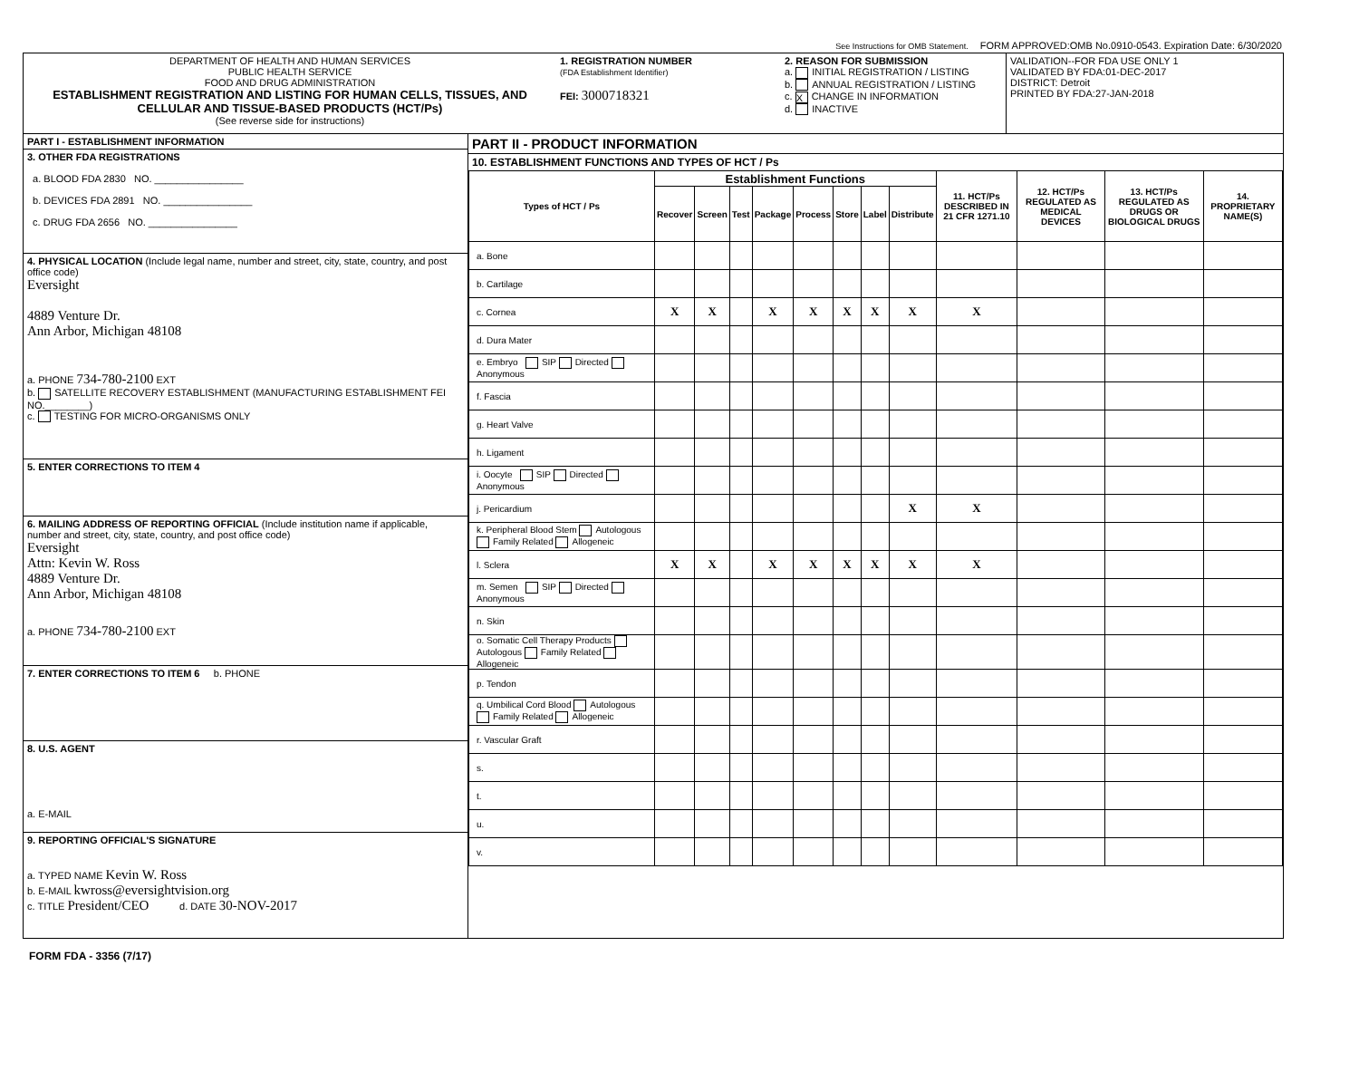See Instructions for OMB Statement. FORM APPROVED:OMB No.0910-0543. Expiration Date: 6/30/2020
DEPARTMENT OF HEALTH AND HUMAN SERVICES
PUBLIC HEALTH SERVICE
FOOD AND DRUG ADMINISTRATION
ESTABLISHMENT REGISTRATION AND LISTING FOR HUMAN CELLS, TISSUES, AND CELLULAR AND TISSUE-BASED PRODUCTS (HCT/Ps)
(See reverse side for instructions)
1. REGISTRATION NUMBER
(FDA Establishment Identifier)
FEI: 3000718321
2. REASON FOR SUBMISSION
a. INITIAL REGISTRATION / LISTING
b. ANNUAL REGISTRATION / LISTING
c. X CHANGE IN INFORMATION
d. INACTIVE
VALIDATION--FOR FDA USE ONLY 1
VALIDATED BY FDA:01-DEC-2017
DISTRICT: Detroit
PRINTED BY FDA:27-JAN-2018
PART I - ESTABLISHMENT INFORMATION
3. OTHER FDA REGISTRATIONS
a. BLOOD FDA 2830 NO. ________________
b. DEVICES FDA 2891 NO. ________________
c. DRUG FDA 2656 NO. ________________
4. PHYSICAL LOCATION (Include legal name, number and street, city, state, country, and post office code)
Eversight
4889 Venture Dr.
Ann Arbor, Michigan 48108
a. PHONE 734-780-2100 EXT
b. SATELLITE RECOVERY ESTABLISHMENT (MANUFACTURING ESTABLISHMENT FEI NO.________)
c. TESTING FOR MICRO-ORGANISMS ONLY
5. ENTER CORRECTIONS TO ITEM 4
6. MAILING ADDRESS OF REPORTING OFFICIAL (Include institution name if applicable, number and street, city, state, country, and post office code)
Eversight
Attn: Kevin W. Ross
4889 Venture Dr.
Ann Arbor, Michigan 48108
a. PHONE 734-780-2100 EXT
7. ENTER CORRECTIONS TO ITEM 6 b. PHONE
8. U.S. AGENT
a. E-MAIL
9. REPORTING OFFICIAL'S SIGNATURE
a. TYPED NAME Kevin W. Ross
b. E-MAIL kwross@eversightvision.org
c. TITLE President/CEO d. DATE 30-NOV-2017
PART II - PRODUCT INFORMATION
10. ESTABLISHMENT FUNCTIONS AND TYPES OF HCT / Ps
| Types of HCT / Ps | Establishment Functions | | | | | | | | 11. HCT/Ps DESCRIBED IN 21 CFR 1271.10 | 12. HCT/Ps REGULATED AS MEDICAL DEVICES | 13. HCT/Ps REGULATED AS DRUGS OR BIOLOGICAL DRUGS | 14. PROPRIETARY NAME(S) |
| --- | --- | --- | --- | --- | --- | --- | --- | --- | --- | --- | --- | --- |
| | Recover | Screen | Test | Package | Process | Store | Label | Distribute | | | | |
| a. Bone | | | | | | | | | | | | |
| b. Cartilage | | | | | | | | | | | | |
| c. Cornea | X | X | | X | X | X | X | X | X | | | |
| d. Dura Mater | | | | | | | | | | | | |
| e. Embryo SIP Directed Anonymous | | | | | | | | | | | | |
| f. Fascia | | | | | | | | | | | | |
| g. Heart Valve | | | | | | | | | | | | |
| h. Ligament | | | | | | | | | | | | |
| i. Oocyte SIP Directed Anonymous | | | | | | | | | | | | |
| j. Pericardium | | | | | | | | X | X | | | |
| k. Peripheral Blood Stem Autologous Family Related Allogeneic | | | | | | | | | | | | |
| l. Sclera | X | X | | X | X | X | X | X | X | | | |
| m. Semen SIP Directed Anonymous | | | | | | | | | | | | |
| n. Skin | | | | | | | | | | | | |
| o. Somatic Cell Therapy Products Autologous Family Related Allogeneic | | | | | | | | | | | | |
| p. Tendon | | | | | | | | | | | | |
| q. Umbilical Cord Blood Autologous Family Related Allogeneic | | | | | | | | | | | | |
| r. Vascular Graft | | | | | | | | | | | | |
| s. | | | | | | | | | | | | |
| t. | | | | | | | | | | | | |
| u. | | | | | | | | | | | | |
| v. | | | | | | | | | | | | |
FORM FDA - 3356 (7/17)